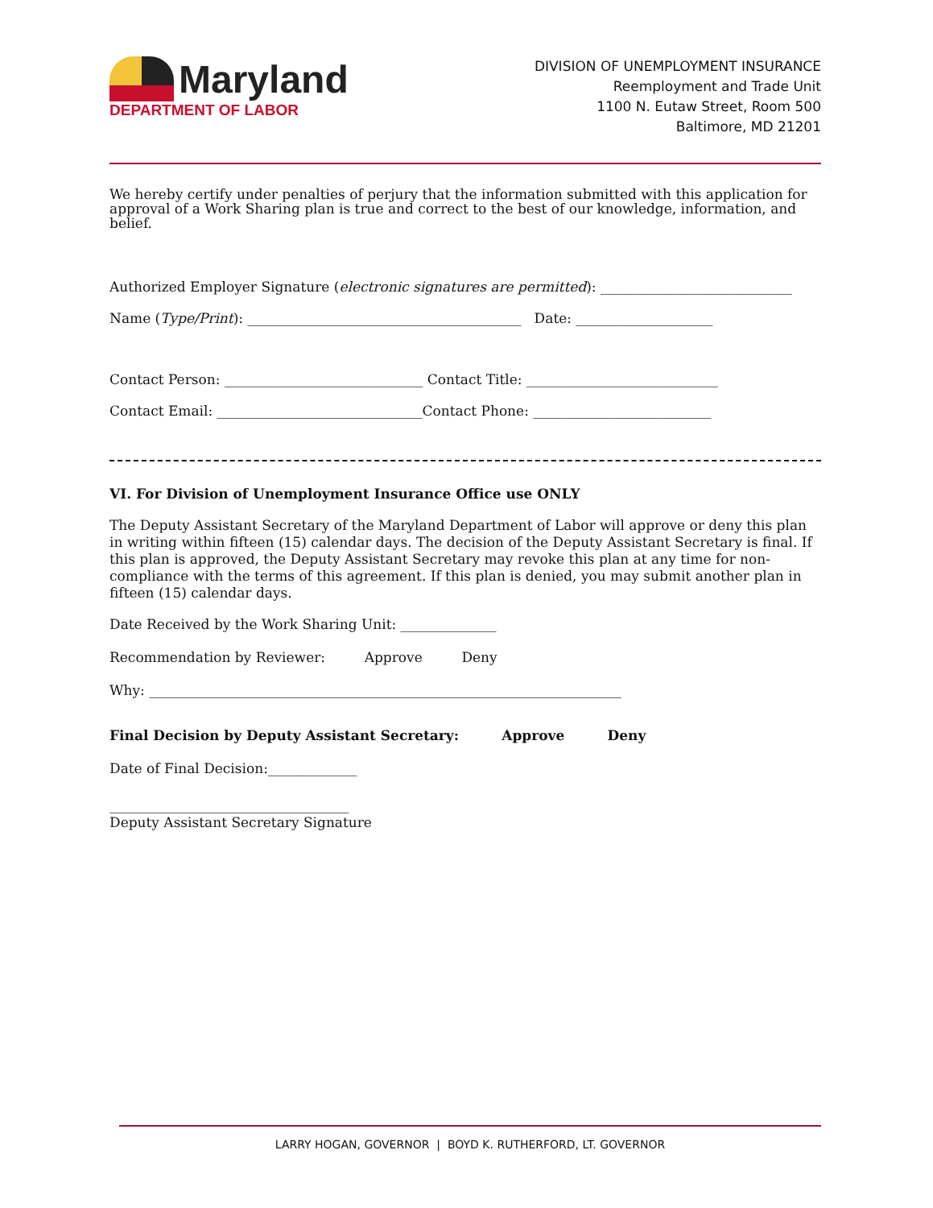Maryland
DEPARTMENT OF LABOR
DIVISION OF UNEMPLOYMENT INSURANCE
Reemployment and Trade Unit
1100 N. Eutaw Street, Room 500
Baltimore, MD 21201
We hereby certify under penalties of perjury that the information submitted with this application for approval of a Work Sharing plan is true and correct to the best of our knowledge, information, and belief.
Authorized Employer Signature (electronic signatures are permitted): ____________________________
Name (Type/Print): ________________________________________ Date: ____________________
Contact Person: _____________________________ Contact Title: ____________________________
Contact Email: ______________________________Contact Phone: __________________________
VI. For Division of Unemployment Insurance Office use ONLY
The Deputy Assistant Secretary of the Maryland Department of Labor will approve or deny this plan in writing within fifteen (15) calendar days. The decision of the Deputy Assistant Secretary is final. If this plan is approved, the Deputy Assistant Secretary may revoke this plan at any time for non-compliance with the terms of this agreement. If this plan is denied, you may submit another plan in fifteen (15) calendar days.
Date Received by the Work Sharing Unit: ______________
Recommendation by Reviewer: Approve Deny
Why: _____________________________________________________________________
Final Decision by Deputy Assistant Secretary: Approve Deny
Date of Final Decision:_____________
___________________________________
Deputy Assistant Secretary Signature
LARRY HOGAN, GOVERNOR | BOYD K. RUTHERFORD, LT. GOVERNOR